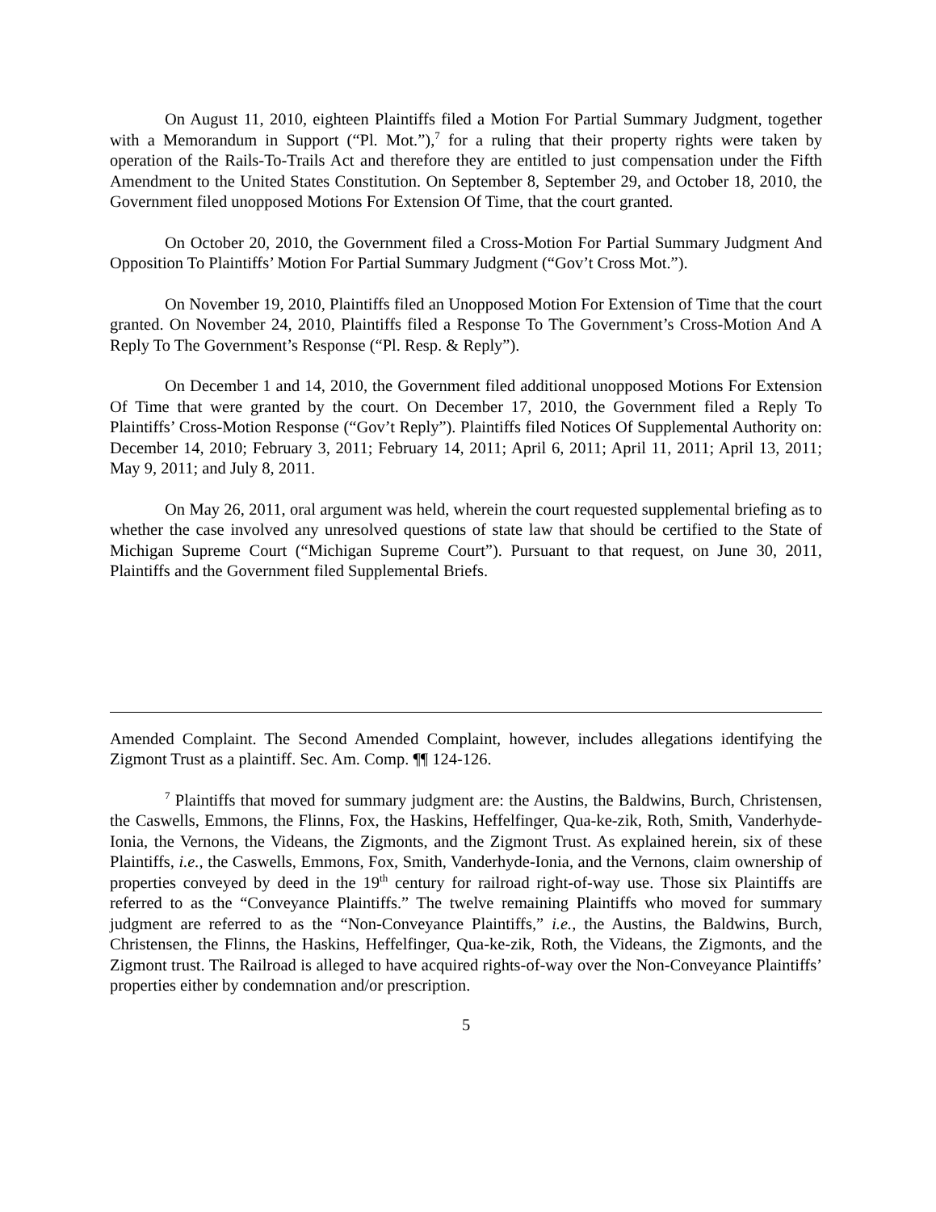On August 11, 2010, eighteen Plaintiffs filed a Motion For Partial Summary Judgment, together with a Memorandum in Support (“Pl. Mot.”),<sup>7</sup> for a ruling that their property rights were taken by operation of the Rails-To-Trails Act and therefore they are entitled to just compensation under the Fifth Amendment to the United States Constitution. On September 8, September 29, and October 18, 2010, the Government filed unopposed Motions For Extension Of Time, that the court granted.
On October 20, 2010, the Government filed a Cross-Motion For Partial Summary Judgment And Opposition To Plaintiffs’ Motion For Partial Summary Judgment (“Gov’t Cross Mot.”).
On November 19, 2010, Plaintiffs filed an Unopposed Motion For Extension of Time that the court granted. On November 24, 2010, Plaintiffs filed a Response To The Government’s Cross-Motion And A Reply To The Government’s Response (“Pl. Resp. & Reply”).
On December 1 and 14, 2010, the Government filed additional unopposed Motions For Extension Of Time that were granted by the court. On December 17, 2010, the Government filed a Reply To Plaintiffs’ Cross-Motion Response (“Gov’t Reply”). Plaintiffs filed Notices Of Supplemental Authority on: December 14, 2010; February 3, 2011; February 14, 2011; April 6, 2011; April 11, 2011; April 13, 2011; May 9, 2011; and July 8, 2011.
On May 26, 2011, oral argument was held, wherein the court requested supplemental briefing as to whether the case involved any unresolved questions of state law that should be certified to the State of Michigan Supreme Court (“Michigan Supreme Court”). Pursuant to that request, on June 30, 2011, Plaintiffs and the Government filed Supplemental Briefs.
Amended Complaint. The Second Amended Complaint, however, includes allegations identifying the Zigmont Trust as a plaintiff. Sec. Am. Comp. ¶¶ 124-126.
<sup>7</sup> Plaintiffs that moved for summary judgment are: the Austins, the Baldwins, Burch, Christensen, the Caswells, Emmons, the Flinns, Fox, the Haskins, Heffelfinger, Qua-ke-zik, Roth, Smith, Vanderhyde-Ionia, the Vernons, the Videans, the Zigmonts, and the Zigmont Trust. As explained herein, six of these Plaintiffs, i.e., the Caswells, Emmons, Fox, Smith, Vanderhyde-Ionia, and the Vernons, claim ownership of properties conveyed by deed in the 19<sup>th</sup> century for railroad right-of-way use. Those six Plaintiffs are referred to as the “Conveyance Plaintiffs.” The twelve remaining Plaintiffs who moved for summary judgment are referred to as the “Non-Conveyance Plaintiffs,” i.e., the Austins, the Baldwins, Burch, Christensen, the Flinns, the Haskins, Heffelfinger, Qua-ke-zik, Roth, the Videans, the Zigmonts, and the Zigmont trust. The Railroad is alleged to have acquired rights-of-way over the Non-Conveyance Plaintiffs’ properties either by condemnation and/or prescription.
5